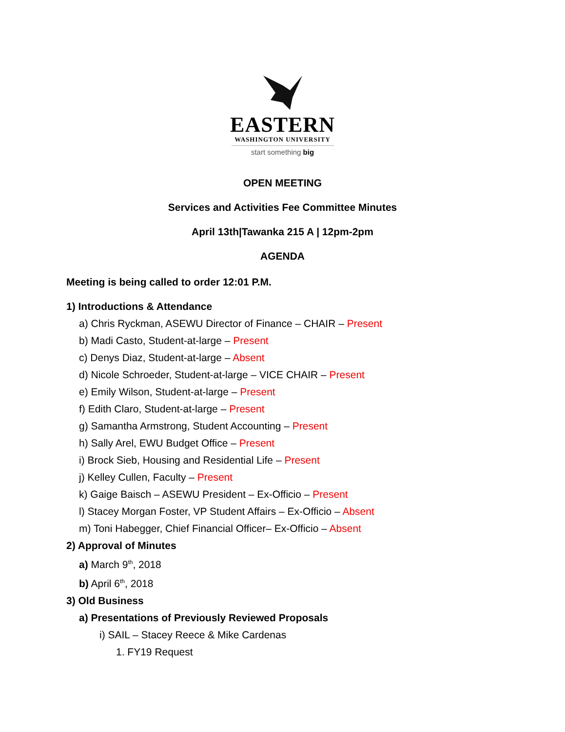EASTERN
WASHINGTON UNIVERSITY
start something big
OPEN MEETING
Services and Activities Fee Committee Minutes
April 13th|Tawanka 215 A | 12pm-2pm
AGENDA
Meeting is being called to order 12:01 P.M.
1) Introductions & Attendance
a) Chris Ryckman, ASEWU Director of Finance – CHAIR – Present
b) Madi Casto, Student-at-large – Present
c) Denys Diaz, Student-at-large – Absent
d) Nicole Schroeder, Student-at-large – VICE CHAIR – Present
e) Emily Wilson, Student-at-large – Present
f) Edith Claro, Student-at-large – Present
g) Samantha Armstrong, Student Accounting – Present
h) Sally Arel, EWU Budget Office – Present
i) Brock Sieb, Housing and Residential Life – Present
j) Kelley Cullen, Faculty – Present
k) Gaige Baisch – ASEWU President – Ex-Officio – Present
l) Stacey Morgan Foster, VP Student Affairs – Ex-Officio – Absent
m) Toni Habegger, Chief Financial Officer– Ex-Officio – Absent
2) Approval of Minutes
a) March 9<sup>th</sup>, 2018
b) April 6<sup>th</sup>, 2018
3) Old Business
a) Presentations of Previously Reviewed Proposals
i) SAIL – Stacey Reece & Mike Cardenas
1. FY19 Request